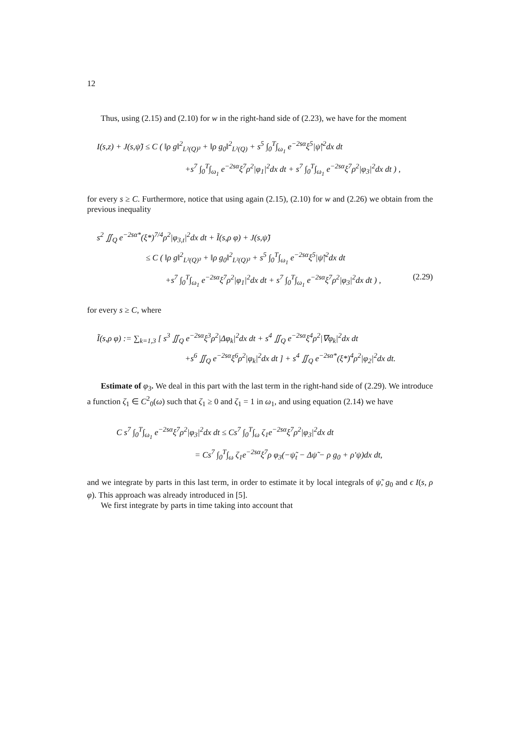12
Thus, using (2.15) and (2.10) for w in the right-hand side of (2.23), we have for the moment
I(s,z) + J(s,ψ̃) ≤ C ( ‖ρ g‖<sup>2</sup><sub>L²(Q)³</sub> + ‖ρ g<sub>0</sub>‖<sup>2</sup><sub>L²(Q)</sub> + s<sup>5</sup> ∫<sub>0</sub><sup>T</sup>∫<sub>ω<sub>1</sub></sub> e<sup>−2sα</sup>ξ<sup>5</sup>|ψ̃|<sup>2</sup>dx dt
+s<sup>7</sup> ∫<sub>0</sub><sup>T</sup>∫<sub>ω<sub>1</sub></sub> e<sup>−2sα</sup>ξ<sup>7</sup>ρ<sup>2</sup>|φ<sub>1</sub>|<sup>2</sup>dx dt + s<sup>7</sup> ∫<sub>0</sub><sup>T</sup>∫<sub>ω<sub>1</sub></sub> e<sup>−2sα</sup>ξ<sup>7</sup>ρ<sup>2</sup>|φ<sub>3</sub>|<sup>2</sup>dx dt ) ,
for every s ≥ C. Furthermore, notice that using again (2.15), (2.10) for w and (2.26) we obtain from the previous inequality
s<sup>2</sup> ∬<sub>Q</sub> e<sup>−2sα*</sup>(ξ*)<sup>7/4</sup>ρ<sup>2</sup>|φ<sub>3,t</sub>|<sup>2</sup>dx dt + Ĩ(s,ρ φ) + J(s,ψ̃)
≤ C ( ‖ρ g‖<sup>2</sup><sub>L²(Q)³</sub> + ‖ρ g<sub>0</sub>‖<sup>2</sup><sub>L²(Q)³</sub> + s<sup>5</sup> ∫<sub>0</sub><sup>T</sup>∫<sub>ω<sub>1</sub></sub> e<sup>−2sα</sup>ξ<sup>5</sup>|ψ̃|<sup>2</sup>dx dt
+s<sup>7</sup> ∫<sub>0</sub><sup>T</sup>∫<sub>ω<sub>1</sub></sub> e<sup>−2sα</sup>ξ<sup>7</sup>ρ<sup>2</sup>|φ<sub>1</sub>|<sup>2</sup>dx dt + s<sup>7</sup> ∫<sub>0</sub><sup>T</sup>∫<sub>ω<sub>1</sub></sub> e<sup>−2sα</sup>ξ<sup>7</sup>ρ<sup>2</sup>|φ<sub>3</sub>|<sup>2</sup>dx dt ) , (2.29)
for every s ≥ C, where
Ĩ(s,ρ φ) := ∑<sub>k=1,3</sub> [ s<sup>3</sup> ∬<sub>Q</sub> e<sup>−2sα</sup>ξ<sup>3</sup>ρ<sup>2</sup>|Δφ<sub>k</sub>|<sup>2</sup>dx dt + s<sup>4</sup> ∬<sub>Q</sub> e<sup>−2sα</sup>ξ<sup>4</sup>ρ<sup>2</sup>|∇φ<sub>k</sub>|<sup>2</sup>dx dt
+s<sup>6</sup> ∬<sub>Q</sub> e<sup>−2sα</sup>ξ<sup>6</sup>ρ<sup>2</sup>|φ<sub>k</sub>|<sup>2</sup>dx dt ] + s<sup>4</sup> ∬<sub>Q</sub> e<sup>−2sα*</sup>(ξ*)<sup>4</sup>ρ<sup>2</sup>|φ<sub>2</sub>|<sup>2</sup>dx dt.
Estimate of φ<sub>3</sub>. We deal in this part with the last term in the right-hand side of (2.29). We introduce a function ζ<sub>1</sub> ∈ C<sup>2</sup><sub>0</sub>(ω) such that ζ<sub>1</sub> ≥ 0 and ζ<sub>1</sub> = 1 in ω<sub>1</sub>, and using equation (2.14) we have
C s<sup>7</sup> ∫<sub>0</sub><sup>T</sup>∫<sub>ω<sub>1</sub></sub> e<sup>−2sα</sup>ξ<sup>7</sup>ρ<sup>2</sup>|φ<sub>3</sub>|<sup>2</sup>dx dt ≤ Cs<sup>7</sup> ∫<sub>0</sub><sup>T</sup>∫<sub>ω</sub> ζ<sub>1</sub>e<sup>−2sα</sup>ξ<sup>7</sup>ρ<sup>2</sup>|φ<sub>3</sub>|<sup>2</sup>dx dt
= Cs<sup>7</sup> ∫<sub>0</sub><sup>T</sup>∫<sub>ω</sub> ζ<sub>1</sub>e<sup>−2sα</sup>ξ<sup>7</sup>ρ φ<sub>3</sub>(−ψ̃<sub>t</sub> − Δψ̃ − ρ g<sub>0</sub> + ρ′ψ)dx dt,
and we integrate by parts in this last term, in order to estimate it by local integrals of ψ̃, g<sub>0</sub> and ϵ I(s, ρ φ). This approach was already introduced in [5].
We first integrate by parts in time taking into account that